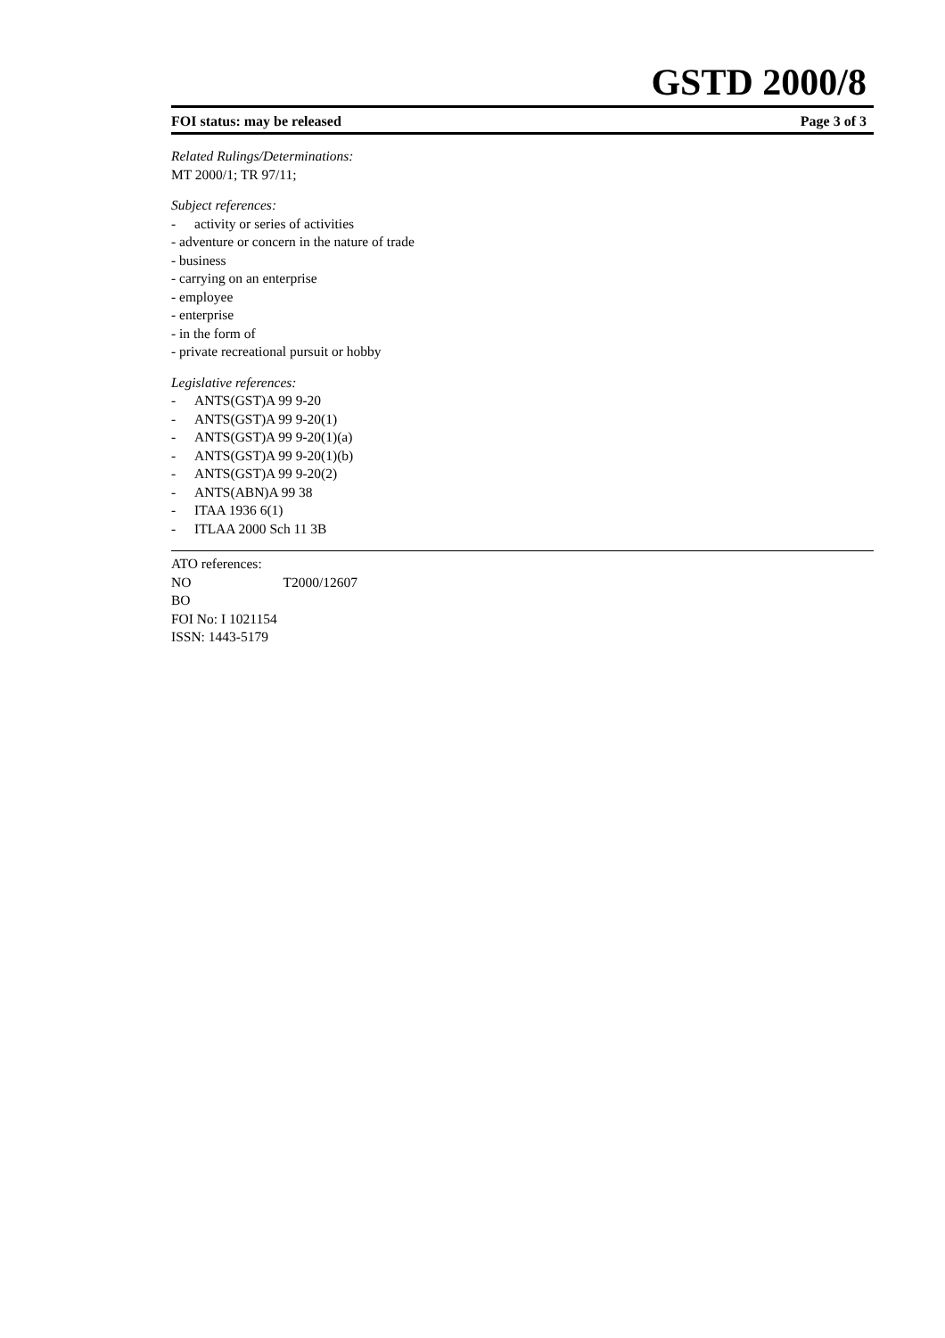GSTD 2000/8
FOI status: may be released Page 3 of 3
Related Rulings/Determinations:
MT 2000/1; TR 97/11;
Subject references:
- activity or series of activities
- adventure or concern in the nature of trade
- business
- carrying on an enterprise
- employee
- enterprise
- in the form of
- private recreational pursuit or hobby
Legislative references:
- ANTS(GST)A 99 9-20
- ANTS(GST)A 99 9-20(1)
- ANTS(GST)A 99 9-20(1)(a)
- ANTS(GST)A 99 9-20(1)(b)
- ANTS(GST)A 99 9-20(2)
- ANTS(ABN)A 99 38
- ITAA 1936 6(1)
- ITLAA 2000 Sch 11 3B
ATO references:
NO T2000/12607
BO
FOI No: I 1021154
ISSN: 1443-5179